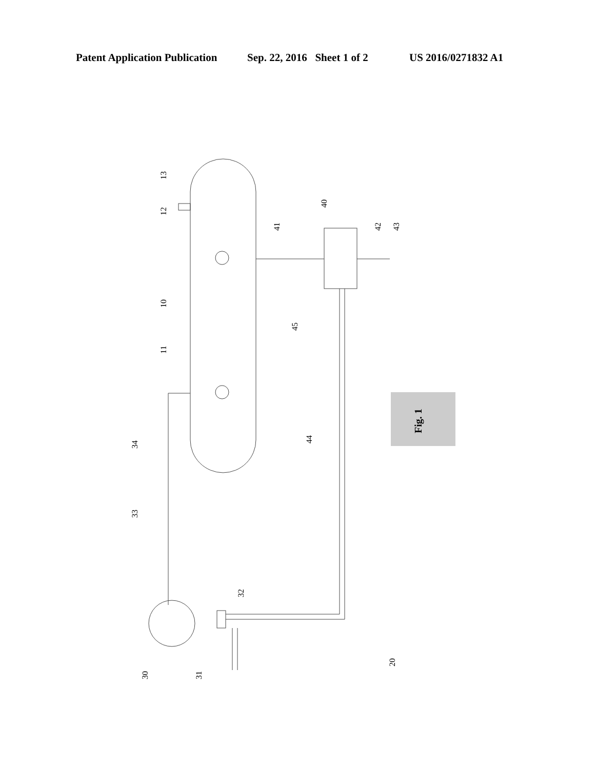Patent Application Publication Sep. 22, 2016 Sheet 1 of 2 US 2016/0271832 A1
13
12
10
11
41
40
42
43
45
44
34
33
32
30
31
20
Fig. 1